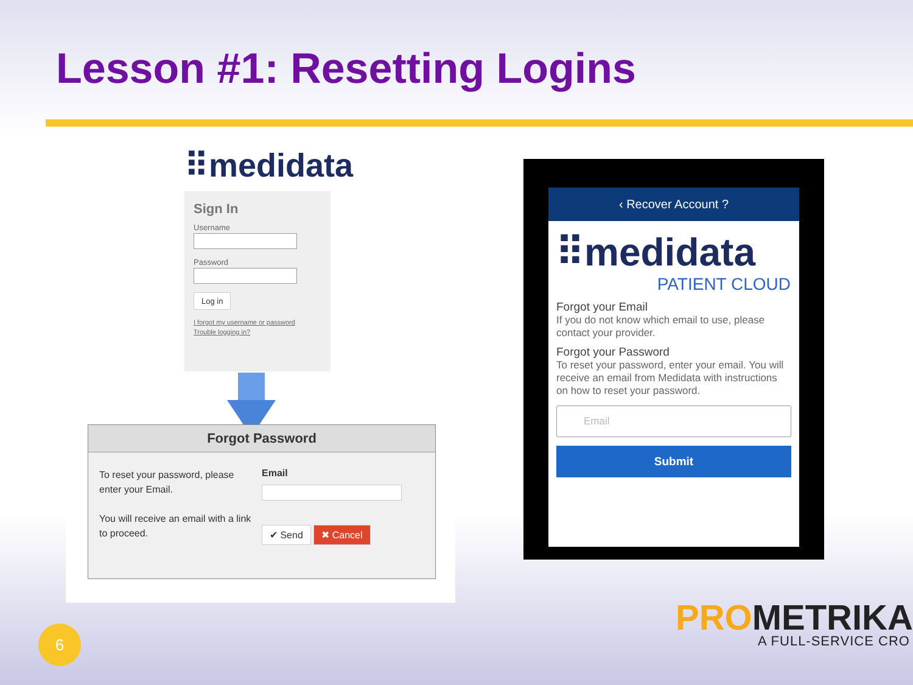Lesson #1: Resetting Logins
⠿medidata
Sign In
Username
Password
Log in
I forgot my username or password
Trouble logging in?
Forgot Password
To reset your password, please enter your Email.
You will receive an email with a link to proceed.
Email
✔ Send ✖ Cancel
‹ Recover Account ?
⠿medidata
PATIENT CLOUD
Forgot your Email
If you do not know which email to use, please contact your provider.
Forgot your Password
To reset your password, enter your email. You will receive an email from Medidata with instructions on how to reset your password.
Email
Submit
6 PROMETRIKA
A FULL-SERVICE CRO